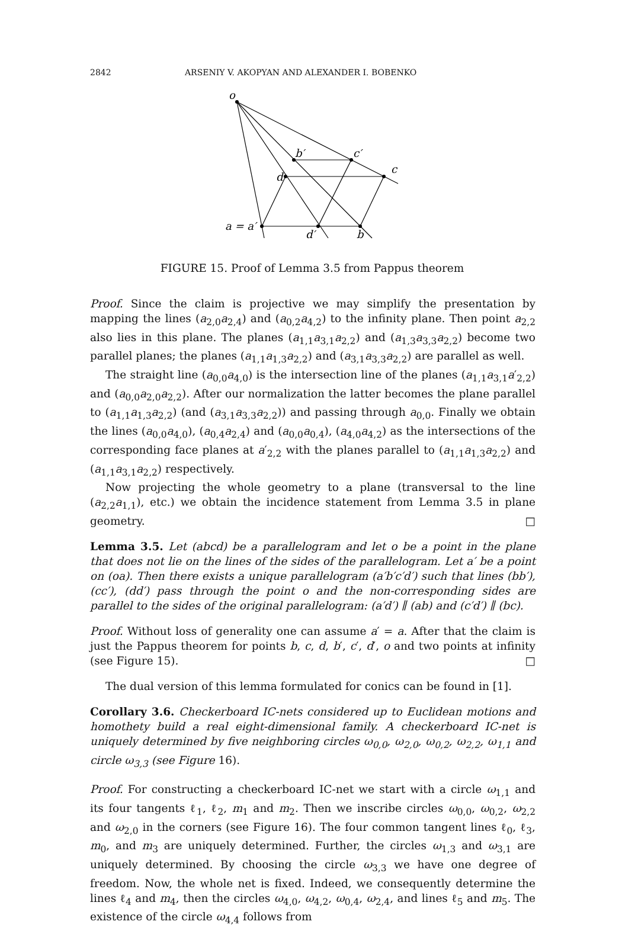2842 ARSENIY V. AKOPYAN AND ALEXANDER I. BOBENKO
o
b′
c′
c
d
a = a′
d′
b
FIGURE 15. Proof of Lemma 3.5 from Pappus theorem
Proof. Since the claim is projective we may simplify the presentation by mapping the lines (a<sub>2,0</sub>a<sub>2,4</sub>) and (a<sub>0,2</sub>a<sub>4,2</sub>) to the infinity plane. Then point a<sub>2,2</sub> also lies in this plane. The planes (a<sub>1,1</sub>a<sub>3,1</sub>a<sub>2,2</sub>) and (a<sub>1,3</sub>a<sub>3,3</sub>a<sub>2,2</sub>) become two parallel planes; the planes (a<sub>1,1</sub>a<sub>1,3</sub>a<sub>2,2</sub>) and (a<sub>3,1</sub>a<sub>3,3</sub>a<sub>2,2</sub>) are parallel as well.
The straight line (a<sub>0,0</sub>a<sub>4,0</sub>) is the intersection line of the planes (a<sub>1,1</sub>a<sub>3,1</sub>a′<sub>2,2</sub>) and (a<sub>0,0</sub>a<sub>2,0</sub>a<sub>2,2</sub>). After our normalization the latter becomes the plane parallel to (a<sub>1,1</sub>a<sub>1,3</sub>a<sub>2,2</sub>) (and (a<sub>3,1</sub>a<sub>3,3</sub>a<sub>2,2</sub>)) and passing through a<sub>0,0</sub>. Finally we obtain the lines (a<sub>0,0</sub>a<sub>4,0</sub>), (a<sub>0,4</sub>a<sub>2,4</sub>) and (a<sub>0,0</sub>a<sub>0,4</sub>), (a<sub>4,0</sub>a<sub>4,2</sub>) as the intersections of the corresponding face planes at a′<sub>2,2</sub> with the planes parallel to (a<sub>1,1</sub>a<sub>1,3</sub>a<sub>2,2</sub>) and (a<sub>1,1</sub>a<sub>3,1</sub>a<sub>2,2</sub>) respectively.
Now projecting the whole geometry to a plane (transversal to the line (a<sub>2,2</sub>a<sub>1,1</sub>), etc.) we obtain the incidence statement from Lemma 3.5 in plane geometry. □
Lemma 3.5. Let (abcd) be a parallelogram and let o be a point in the plane that does not lie on the lines of the sides of the parallelogram. Let a′ be a point on (oa). Then there exists a unique parallelogram (a′b′c′d′) such that lines (bb′), (cc′), (dd′) pass through the point o and the non-corresponding sides are parallel to the sides of the original parallelogram: (a′d′) ∥ (ab) and (c′d′) ∥ (bc).
Proof. Without loss of generality one can assume a′ = a. After that the claim is just the Pappus theorem for points b, c, d, b′, c′, d′, o and two points at infinity (see Figure 15). □
The dual version of this lemma formulated for conics can be found in [1].
Corollary 3.6. Checkerboard IC-nets considered up to Euclidean motions and homothety build a real eight-dimensional family. A checkerboard IC-net is uniquely determined by five neighboring circles ω<sub>0,0</sub>, ω<sub>2,0</sub>, ω<sub>0,2</sub>, ω<sub>2,2</sub>, ω<sub>1,1</sub> and circle ω<sub>3,3</sub> (see Figure 16).
Proof. For constructing a checkerboard IC-net we start with a circle ω<sub>1,1</sub> and its four tangents ℓ<sub>1</sub>, ℓ<sub>2</sub>, m<sub>1</sub> and m<sub>2</sub>. Then we inscribe circles ω<sub>0,0</sub>, ω<sub>0,2</sub>, ω<sub>2,2</sub> and ω<sub>2,0</sub> in the corners (see Figure 16). The four common tangent lines ℓ<sub>0</sub>, ℓ<sub>3</sub>, m<sub>0</sub>, and m<sub>3</sub> are uniquely determined. Further, the circles ω<sub>1,3</sub> and ω<sub>3,1</sub> are uniquely determined. By choosing the circle ω<sub>3,3</sub> we have one degree of freedom. Now, the whole net is fixed. Indeed, we consequently determine the lines ℓ<sub>4</sub> and m<sub>4</sub>, then the circles ω<sub>4,0</sub>, ω<sub>4,2</sub>, ω<sub>0,4</sub>, ω<sub>2,4</sub>, and lines ℓ<sub>5</sub> and m<sub>5</sub>. The existence of the circle ω<sub>4,4</sub> follows from